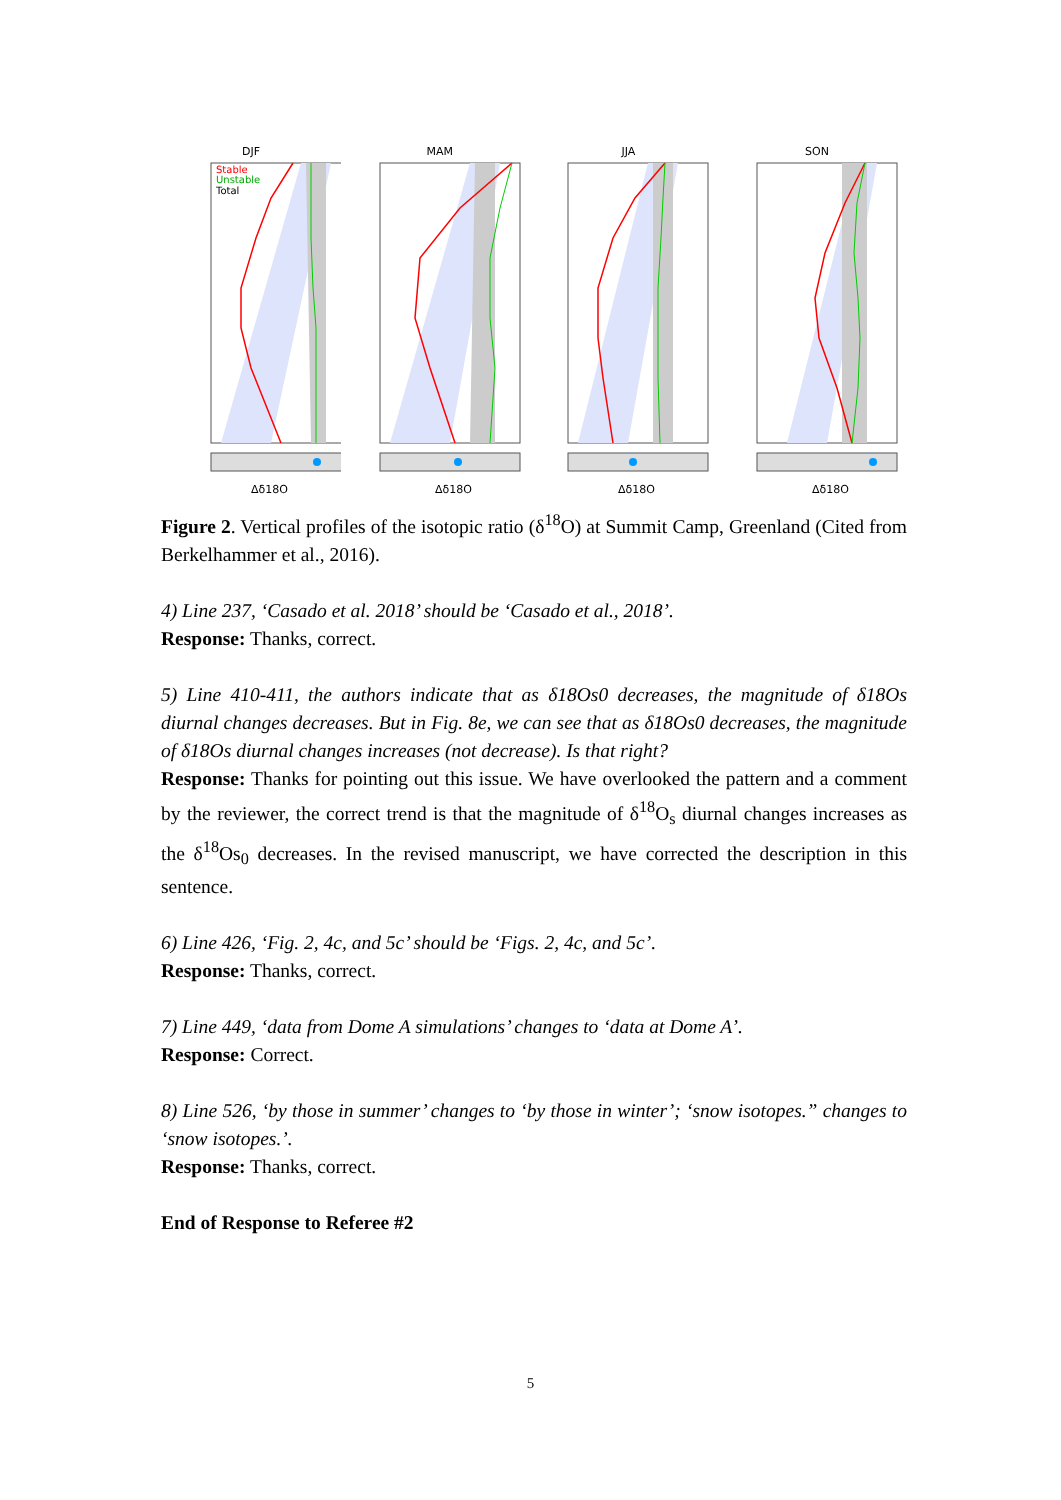DJF
Stable
Unstable
Total
Δδ18O
MAM
Δδ18O
JJA
Δδ18O
SON
Δδ18O
Figure 2. Vertical profiles of the isotopic ratio (δ<sup>18</sup>O) at Summit Camp, Greenland (Cited from Berkelhammer et al., 2016).
4) Line 237, ‘Casado et al. 2018’ should be ‘Casado et al., 2018’.
Response: Thanks, correct.
5) Line 410-411, the authors indicate that as δ18Os0 decreases, the magnitude of δ18Os diurnal changes decreases. But in Fig. 8e, we can see that as δ18Os0 decreases, the magnitude of δ18Os diurnal changes increases (not decrease). Is that right?
Response: Thanks for pointing out this issue. We have overlooked the pattern and a comment by the reviewer, the correct trend is that the magnitude of δ<sup>18</sup>O<sub>s</sub> diurnal changes increases as the δ<sup>18</sup>Os<sub>0</sub> decreases. In the revised manuscript, we have corrected the description in this sentence.
6) Line 426, ‘Fig. 2, 4c, and 5c’ should be ‘Figs. 2, 4c, and 5c’.
Response: Thanks, correct.
7) Line 449, ‘data from Dome A simulations’ changes to ‘data at Dome A’.
Response: Correct.
8) Line 526, ‘by those in summer’ changes to ‘by those in winter’; ‘snow isotopes.” changes to ‘snow isotopes.’.
Response: Thanks, correct.
End of Response to Referee #2
5